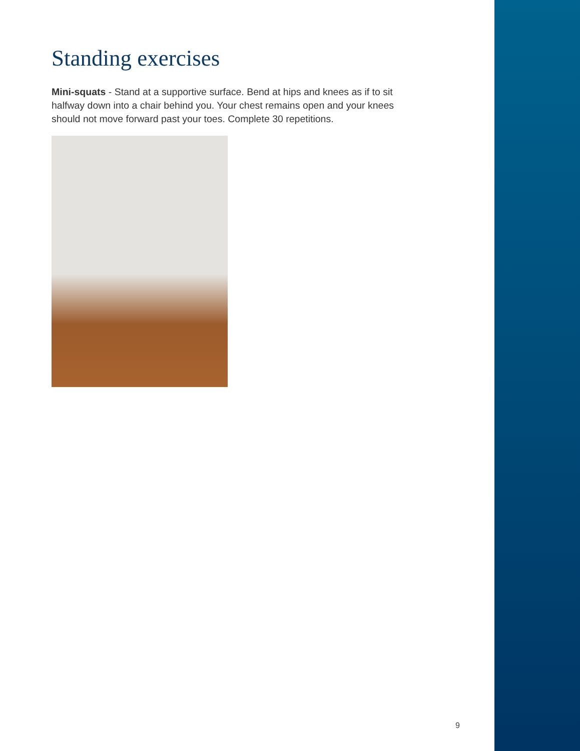Standing exercises
Mini-squats - Stand at a supportive surface. Bend at hips and knees as if to sit halfway down into a chair behind you. Your chest remains open and your knees should not move forward past your toes. Complete 30 repetitions.
9